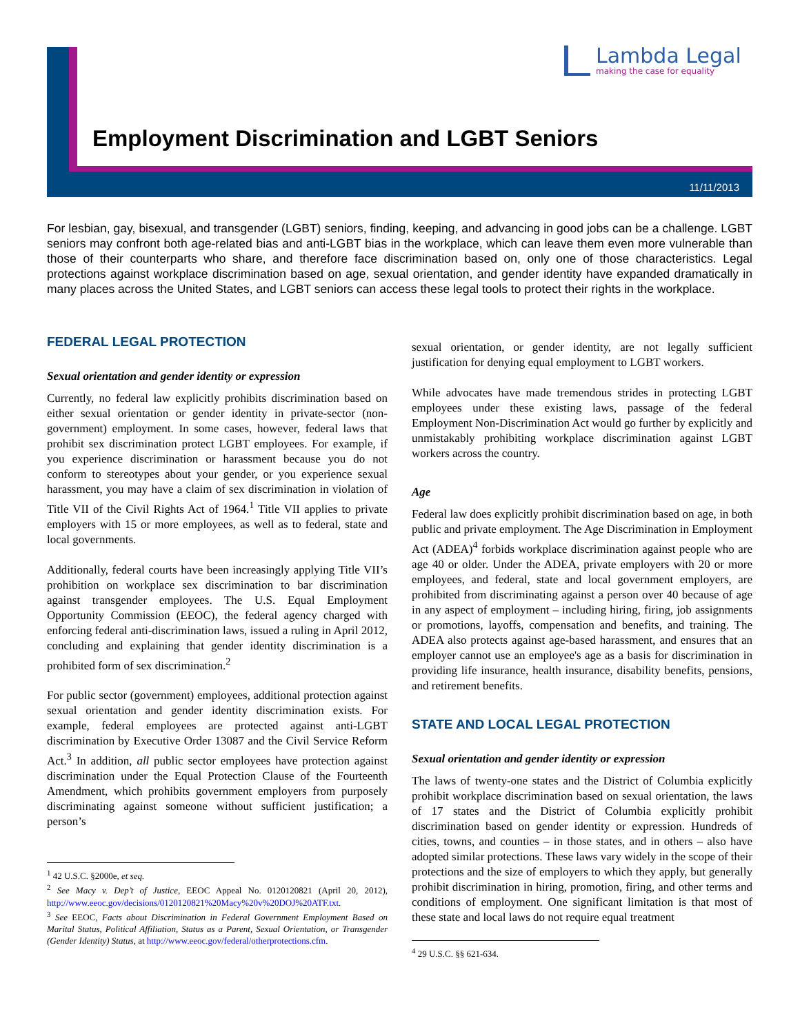Lambda Legal
making the case for equality
Employment Discrimination and LGBT Seniors
11/11/2013
For lesbian, gay, bisexual, and transgender (LGBT) seniors, finding, keeping, and advancing in good jobs can be a challenge. LGBT seniors may confront both age-related bias and anti-LGBT bias in the workplace, which can leave them even more vulnerable than those of their counterparts who share, and therefore face discrimination based on, only one of those characteristics. Legal protections against workplace discrimination based on age, sexual orientation, and gender identity have expanded dramatically in many places across the United States, and LGBT seniors can access these legal tools to protect their rights in the workplace.
FEDERAL LEGAL PROTECTION
Sexual orientation and gender identity or expression
Currently, no federal law explicitly prohibits discrimination based on either sexual orientation or gender identity in private-sector (non-government) employment. In some cases, however, federal laws that prohibit sex discrimination protect LGBT employees. For example, if you experience discrimination or harassment because you do not conform to stereotypes about your gender, or you experience sexual harassment, you may have a claim of sex discrimination in violation of Title VII of the Civil Rights Act of 1964.<sup>1</sup> Title VII applies to private employers with 15 or more employees, as well as to federal, state and local governments.
Additionally, federal courts have been increasingly applying Title VII’s prohibition on workplace sex discrimination to bar discrimination against transgender employees. The U.S. Equal Employment Opportunity Commission (EEOC), the federal agency charged with enforcing federal anti-discrimination laws, issued a ruling in April 2012, concluding and explaining that gender identity discrimination is a prohibited form of sex discrimination.<sup>2</sup>
For public sector (government) employees, additional protection against sexual orientation and gender identity discrimination exists. For example, federal employees are protected against anti-LGBT discrimination by Executive Order 13087 and the Civil Service Reform Act.<sup>3</sup> In addition, all public sector employees have protection against discrimination under the Equal Protection Clause of the Fourteenth Amendment, which prohibits government employers from purposely discriminating against someone without sufficient justification; a person’s
<sup>1</sup> 42 U.S.C. §2000e, et seq.
<sup>2</sup> See Macy v. Dep’t of Justice, EEOC Appeal No. 0120120821 (April 20, 2012), http://www.eeoc.gov/decisions/0120120821%20Macy%20v%20DOJ%20ATF.txt.
<sup>3</sup> See EEOC, Facts about Discrimination in Federal Government Employment Based on Marital Status, Political Affiliation, Status as a Parent, Sexual Orientation, or Transgender (Gender Identity) Status, at http://www.eeoc.gov/federal/otherprotections.cfm.
sexual orientation, or gender identity, are not legally sufficient justification for denying equal employment to LGBT workers.
While advocates have made tremendous strides in protecting LGBT employees under these existing laws, passage of the federal Employment Non-Discrimination Act would go further by explicitly and unmistakably prohibiting workplace discrimination against LGBT workers across the country.
Age
Federal law does explicitly prohibit discrimination based on age, in both public and private employment. The Age Discrimination in Employment Act (ADEA)<sup>4</sup> forbids workplace discrimination against people who are age 40 or older. Under the ADEA, private employers with 20 or more employees, and federal, state and local government employers, are prohibited from discriminating against a person over 40 because of age in any aspect of employment – including hiring, firing, job assignments or promotions, layoffs, compensation and benefits, and training. The ADEA also protects against age-based harassment, and ensures that an employer cannot use an employee's age as a basis for discrimination in providing life insurance, health insurance, disability benefits, pensions, and retirement benefits.
STATE AND LOCAL LEGAL PROTECTION
Sexual orientation and gender identity or expression
The laws of twenty-one states and the District of Columbia explicitly prohibit workplace discrimination based on sexual orientation, the laws of 17 states and the District of Columbia explicitly prohibit discrimination based on gender identity or expression. Hundreds of cities, towns, and counties – in those states, and in others – also have adopted similar protections. These laws vary widely in the scope of their protections and the size of employers to which they apply, but generally prohibit discrimination in hiring, promotion, firing, and other terms and conditions of employment. One significant limitation is that most of these state and local laws do not require equal treatment
<sup>4</sup> 29 U.S.C. §§ 621-634.